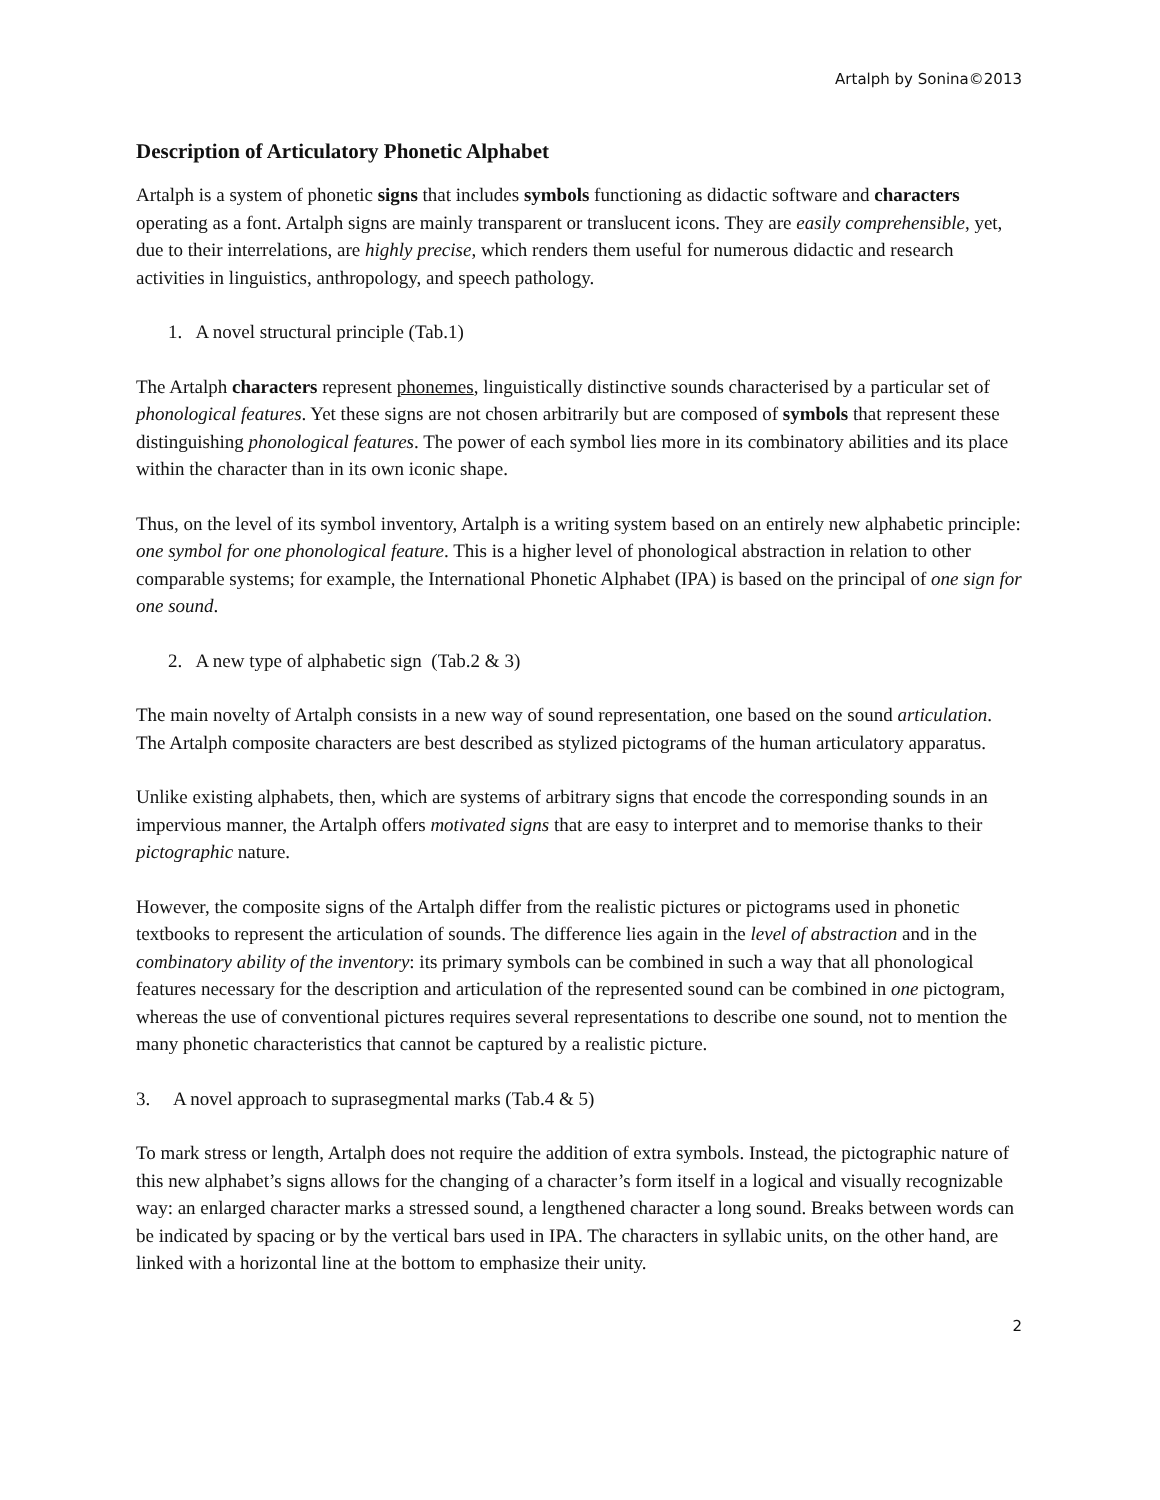Artalph by Sonina©2013
Description of Articulatory Phonetic Alphabet
Artalph is a system of phonetic signs that includes symbols functioning as didactic software and characters operating as a font. Artalph signs are mainly transparent or translucent icons. They are easily comprehensible, yet, due to their interrelations, are highly precise, which renders them useful for numerous didactic and research activities in linguistics, anthropology, and speech pathology.
1. A novel structural principle (Tab.1)
The Artalph characters represent phonemes, linguistically distinctive sounds characterised by a particular set of phonological features. Yet these signs are not chosen arbitrarily but are composed of symbols that represent these distinguishing phonological features. The power of each symbol lies more in its combinatory abilities and its place within the character than in its own iconic shape.
Thus, on the level of its symbol inventory, Artalph is a writing system based on an entirely new alphabetic principle: one symbol for one phonological feature. This is a higher level of phonological abstraction in relation to other comparable systems; for example, the International Phonetic Alphabet (IPA) is based on the principal of one sign for one sound.
2. A new type of alphabetic sign (Tab.2 & 3)
The main novelty of Artalph consists in a new way of sound representation, one based on the sound articulation. The Artalph composite characters are best described as stylized pictograms of the human articulatory apparatus.
Unlike existing alphabets, then, which are systems of arbitrary signs that encode the corresponding sounds in an impervious manner, the Artalph offers motivated signs that are easy to interpret and to memorise thanks to their pictographic nature.
However, the composite signs of the Artalph differ from the realistic pictures or pictograms used in phonetic textbooks to represent the articulation of sounds. The difference lies again in the level of abstraction and in the combinatory ability of the inventory: its primary symbols can be combined in such a way that all phonological features necessary for the description and articulation of the represented sound can be combined in one pictogram, whereas the use of conventional pictures requires several representations to describe one sound, not to mention the many phonetic characteristics that cannot be captured by a realistic picture.
3. A novel approach to suprasegmental marks (Tab.4 & 5)
To mark stress or length, Artalph does not require the addition of extra symbols. Instead, the pictographic nature of this new alphabet’s signs allows for the changing of a character’s form itself in a logical and visually recognizable way: an enlarged character marks a stressed sound, a lengthened character a long sound. Breaks between words can be indicated by spacing or by the vertical bars used in IPA. The characters in syllabic units, on the other hand, are linked with a horizontal line at the bottom to emphasize their unity.
2